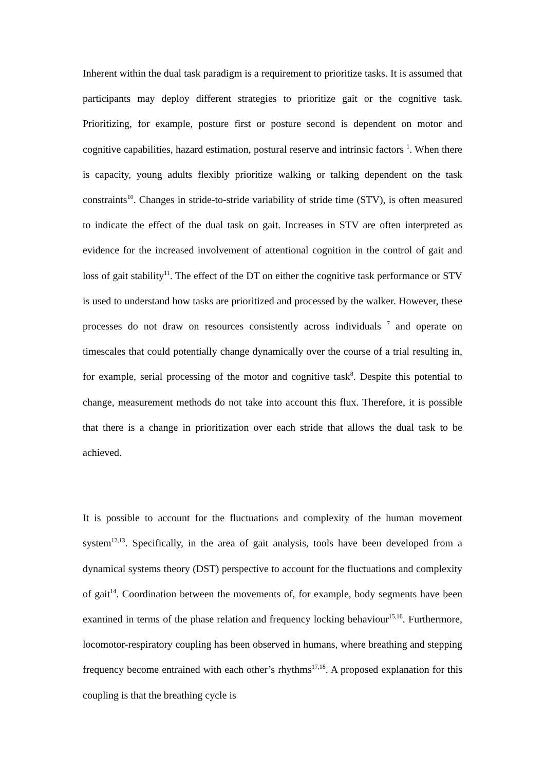Inherent within the dual task paradigm is a requirement to prioritize tasks. It is assumed that participants may deploy different strategies to prioritize gait or the cognitive task. Prioritizing, for example, posture first or posture second is dependent on motor and cognitive capabilities, hazard estimation, postural reserve and intrinsic factors <sup>1</sup>. When there is capacity, young adults flexibly prioritize walking or talking dependent on the task constraints<sup>10</sup>. Changes in stride-to-stride variability of stride time (STV), is often measured to indicate the effect of the dual task on gait. Increases in STV are often interpreted as evidence for the increased involvement of attentional cognition in the control of gait and loss of gait stability<sup>11</sup>. The effect of the DT on either the cognitive task performance or STV is used to understand how tasks are prioritized and processed by the walker. However, these processes do not draw on resources consistently across individuals <sup>7</sup> and operate on timescales that could potentially change dynamically over the course of a trial resulting in, for example, serial processing of the motor and cognitive task<sup>8</sup>. Despite this potential to change, measurement methods do not take into account this flux. Therefore, it is possible that there is a change in prioritization over each stride that allows the dual task to be achieved.
It is possible to account for the fluctuations and complexity of the human movement system<sup>12,13</sup>. Specifically, in the area of gait analysis, tools have been developed from a dynamical systems theory (DST) perspective to account for the fluctuations and complexity of gait<sup>14</sup>. Coordination between the movements of, for example, body segments have been examined in terms of the phase relation and frequency locking behaviour<sup>15,16</sup>. Furthermore, locomotor-respiratory coupling has been observed in humans, where breathing and stepping frequency become entrained with each other’s rhythms<sup>17,18</sup>. A proposed explanation for this coupling is that the breathing cycle is